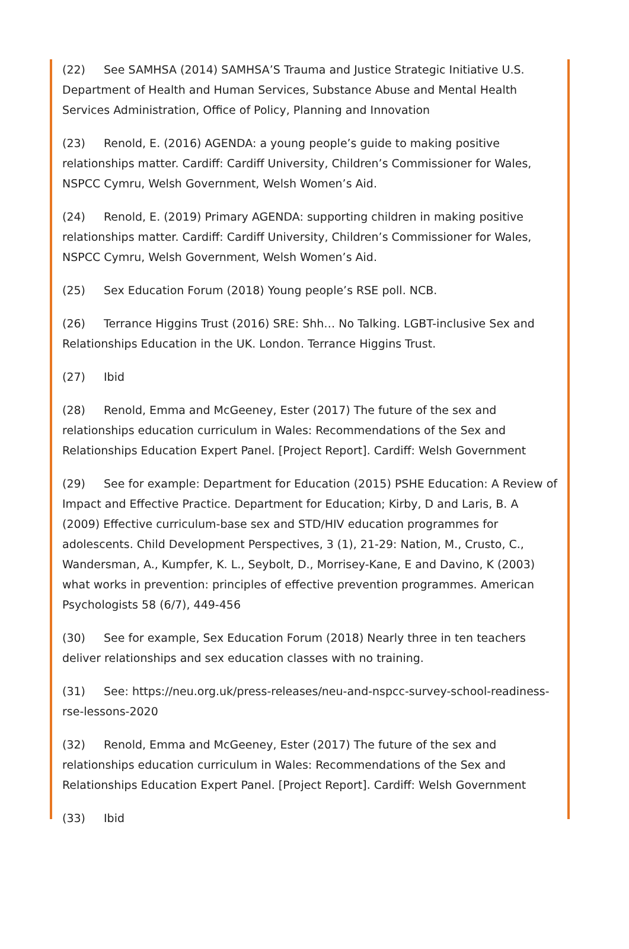(22) See SAMHSA (2014) SAMHSA’S Trauma and Justice Strategic Initiative U.S. Department of Health and Human Services, Substance Abuse and Mental Health Services Administration, Office of Policy, Planning and Innovation
(23) Renold, E. (2016) AGENDA: a young people’s guide to making positive relationships matter. Cardiff: Cardiff University, Children’s Commissioner for Wales, NSPCC Cymru, Welsh Government, Welsh Women’s Aid.
(24) Renold, E. (2019) Primary AGENDA: supporting children in making positive relationships matter. Cardiff: Cardiff University, Children’s Commissioner for Wales, NSPCC Cymru, Welsh Government, Welsh Women’s Aid.
(25) Sex Education Forum (2018) Young people’s RSE poll. NCB.
(26) Terrance Higgins Trust (2016) SRE: Shh… No Talking. LGBT-inclusive Sex and Relationships Education in the UK. London. Terrance Higgins Trust.
(27) Ibid
(28) Renold, Emma and McGeeney, Ester (2017) The future of the sex and relationships education curriculum in Wales: Recommendations of the Sex and Relationships Education Expert Panel. [Project Report]. Cardiff: Welsh Government
(29) See for example: Department for Education (2015) PSHE Education: A Review of Impact and Effective Practice. Department for Education; Kirby, D and Laris, B. A (2009) Effective curriculum-base sex and STD/HIV education programmes for adolescents. Child Development Perspectives, 3 (1), 21-29: Nation, M., Crusto, C., Wandersman, A., Kumpfer, K. L., Seybolt, D., Morrisey-Kane, E and Davino, K (2003) what works in prevention: principles of effective prevention programmes. American Psychologists 58 (6/7), 449-456
(30) See for example, Sex Education Forum (2018) Nearly three in ten teachers deliver relationships and sex education classes with no training.
(31) See: https://neu.org.uk/press-releases/neu-and-nspcc-survey-school-readiness-rse-lessons-2020
(32) Renold, Emma and McGeeney, Ester (2017) The future of the sex and relationships education curriculum in Wales: Recommendations of the Sex and Relationships Education Expert Panel. [Project Report]. Cardiff: Welsh Government
(33) Ibid